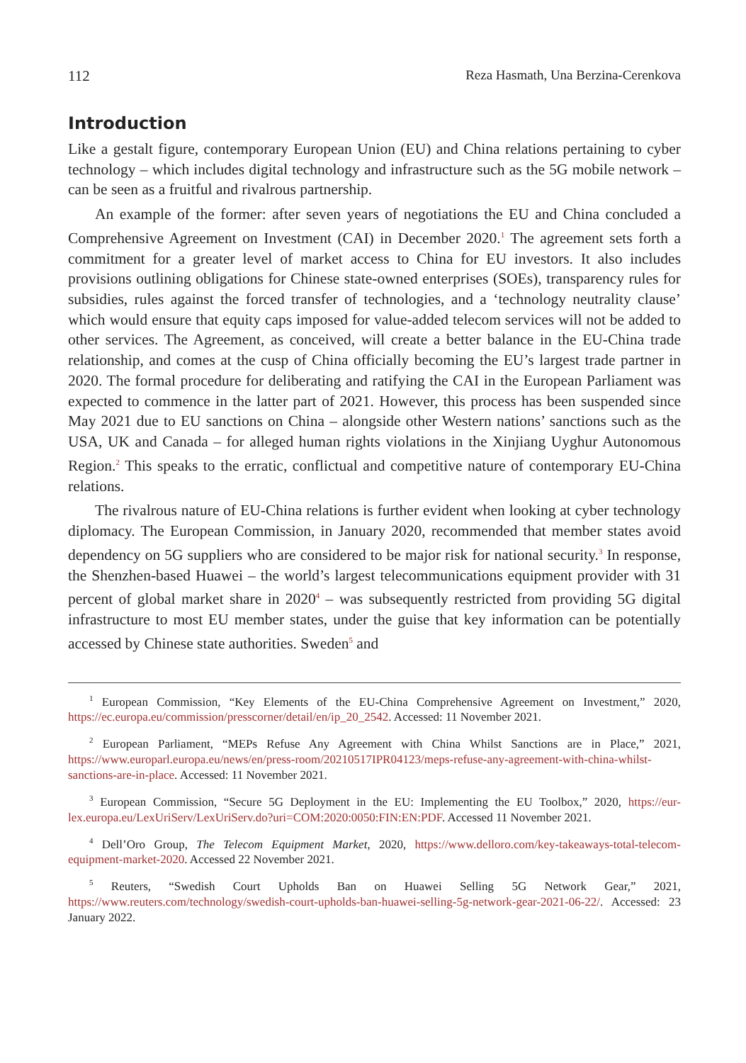112 Reza Hasmath, Una Berzina-Cerenkova
Introduction
Like a gestalt figure, contemporary European Union (EU) and China relations pertaining to cyber technology – which includes digital technology and infrastructure such as the 5G mobile network – can be seen as a fruitful and rivalrous partnership.
An example of the former: after seven years of negotiations the EU and China concluded a Comprehensive Agreement on Investment (CAI) in December 2020.<sup>1</sup> The agreement sets forth a commitment for a greater level of market access to China for EU investors. It also includes provisions outlining obligations for Chinese state-owned enterprises (SOEs), transparency rules for subsidies, rules against the forced transfer of technologies, and a ‘technology neutrality clause’ which would ensure that equity caps imposed for value-added telecom services will not be added to other services. The Agreement, as conceived, will create a better balance in the EU-China trade relationship, and comes at the cusp of China officially becoming the EU’s largest trade partner in 2020. The formal procedure for deliberating and ratifying the CAI in the European Parliament was expected to commence in the latter part of 2021. However, this process has been suspended since May 2021 due to EU sanctions on China – alongside other Western nations’ sanctions such as the USA, UK and Canada – for alleged human rights violations in the Xinjiang Uyghur Autonomous Region.<sup>2</sup> This speaks to the erratic, conflictual and competitive nature of contemporary EU-China relations.
The rivalrous nature of EU-China relations is further evident when looking at cyber technology diplomacy. The European Commission, in January 2020, recommended that member states avoid dependency on 5G suppliers who are considered to be major risk for national security.<sup>3</sup> In response, the Shenzhen-based Huawei – the world’s largest telecommunications equipment provider with 31 percent of global market share in 2020<sup>4</sup> – was subsequently restricted from providing 5G digital infrastructure to most EU member states, under the guise that key information can be potentially accessed by Chinese state authorities. Sweden<sup>5</sup> and
<sup>1</sup> European Commission, “Key Elements of the EU-China Comprehensive Agreement on Investment,” 2020, https://ec.europa.eu/commission/presscorner/detail/en/ip_20_2542. Accessed: 11 November 2021.
<sup>2</sup> European Parliament, “MEPs Refuse Any Agreement with China Whilst Sanctions are in Place,” 2021, https://www.europarl.europa.eu/news/en/press-room/20210517IPR04123/meps-refuse-any-agreement-with-china-whilst-sanctions-are-in-place. Accessed: 11 November 2021.
<sup>3</sup> European Commission, “Secure 5G Deployment in the EU: Implementing the EU Toolbox,” 2020, https://eur-lex.europa.eu/LexUriServ/LexUriServ.do?uri=COM:2020:0050:FIN:EN:PDF. Accessed 11 November 2021.
<sup>4</sup> Dell’Oro Group, The Telecom Equipment Market, 2020, https://www.delloro.com/key-takeaways-total-telecom-equipment-market-2020. Accessed 22 November 2021.
<sup>5</sup> Reuters, “Swedish Court Upholds Ban on Huawei Selling 5G Network Gear,” 2021, https://www.reuters.com/technology/swedish-court-upholds-ban-huawei-selling-5g-network-gear-2021-06-22/. Accessed: 23 January 2022.